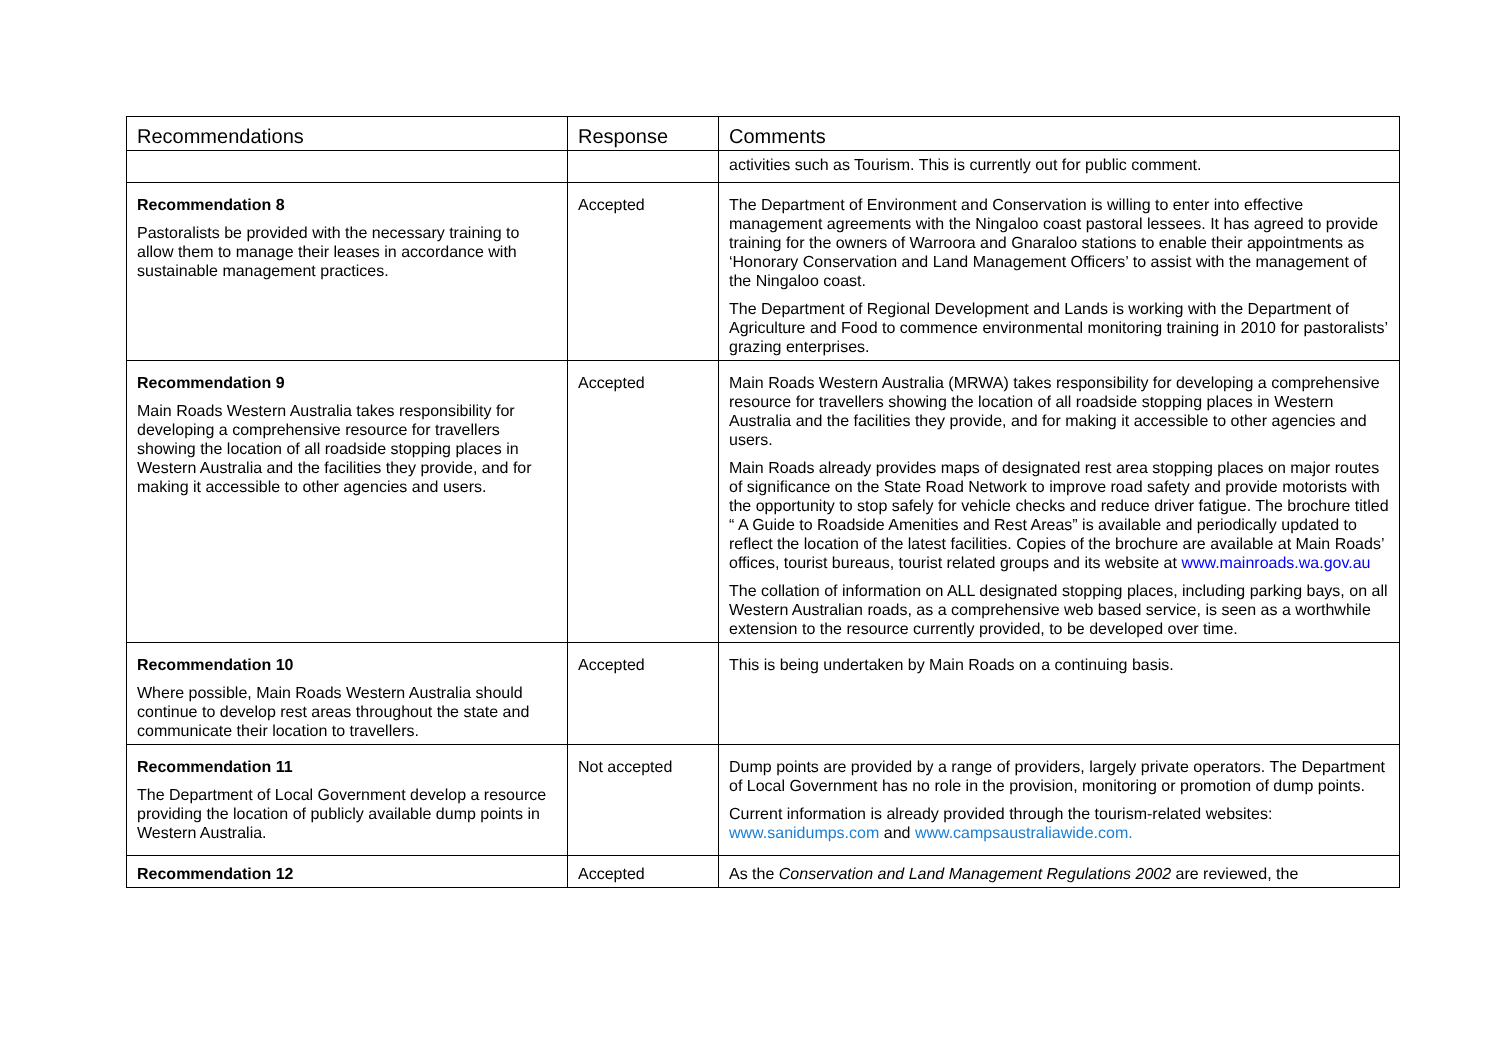| Recommendations | Response | Comments |
| --- | --- | --- |
| | | activities such as Tourism. This is currently out for public comment. |
| Recommendation 8 Pastoralists be provided with the necessary training to allow them to manage their leases in accordance with sustainable management practices. | Accepted | The Department of Environment and Conservation is willing to enter into effective management agreements with the Ningaloo coast pastoral lessees. It has agreed to provide training for the owners of Warroora and Gnaraloo stations to enable their appointments as ‘Honorary Conservation and Land Management Officers’ to assist with the management of the Ningaloo coast. The Department of Regional Development and Lands is working with the Department of Agriculture and Food to commence environmental monitoring training in 2010 for pastoralists’ grazing enterprises. |
| Recommendation 9 Main Roads Western Australia takes responsibility for developing a comprehensive resource for travellers showing the location of all roadside stopping places in Western Australia and the facilities they provide, and for making it accessible to other agencies and users. | Accepted | Main Roads Western Australia (MRWA) takes responsibility for developing a comprehensive resource for travellers showing the location of all roadside stopping places in Western Australia and the facilities they provide, and for making it accessible to other agencies and users. Main Roads already provides maps of designated rest area stopping places on major routes of significance on the State Road Network to improve road safety and provide motorists with the opportunity to stop safely for vehicle checks and reduce driver fatigue. The brochure titled “ A Guide to Roadside Amenities and Rest Areas” is available and periodically updated to reflect the location of the latest facilities. Copies of the brochure are available at Main Roads’ offices, tourist bureaus, tourist related groups and its website at www.mainroads.wa.gov.au The collation of information on ALL designated stopping places, including parking bays, on all Western Australian roads, as a comprehensive web based service, is seen as a worthwhile extension to the resource currently provided, to be developed over time. |
| Recommendation 10 Where possible, Main Roads Western Australia should continue to develop rest areas throughout the state and communicate their location to travellers. | Accepted | This is being undertaken by Main Roads on a continuing basis. |
| Recommendation 11 The Department of Local Government develop a resource providing the location of publicly available dump points in Western Australia. | Not accepted | Dump points are provided by a range of providers, largely private operators. The Department of Local Government has no role in the provision, monitoring or promotion of dump points. Current information is already provided through the tourism-related websites: www.sanidumps.com and www.campsaustraliawide.com. |
| Recommendation 12 | Accepted | As the Conservation and Land Management Regulations 2002 are reviewed, the |